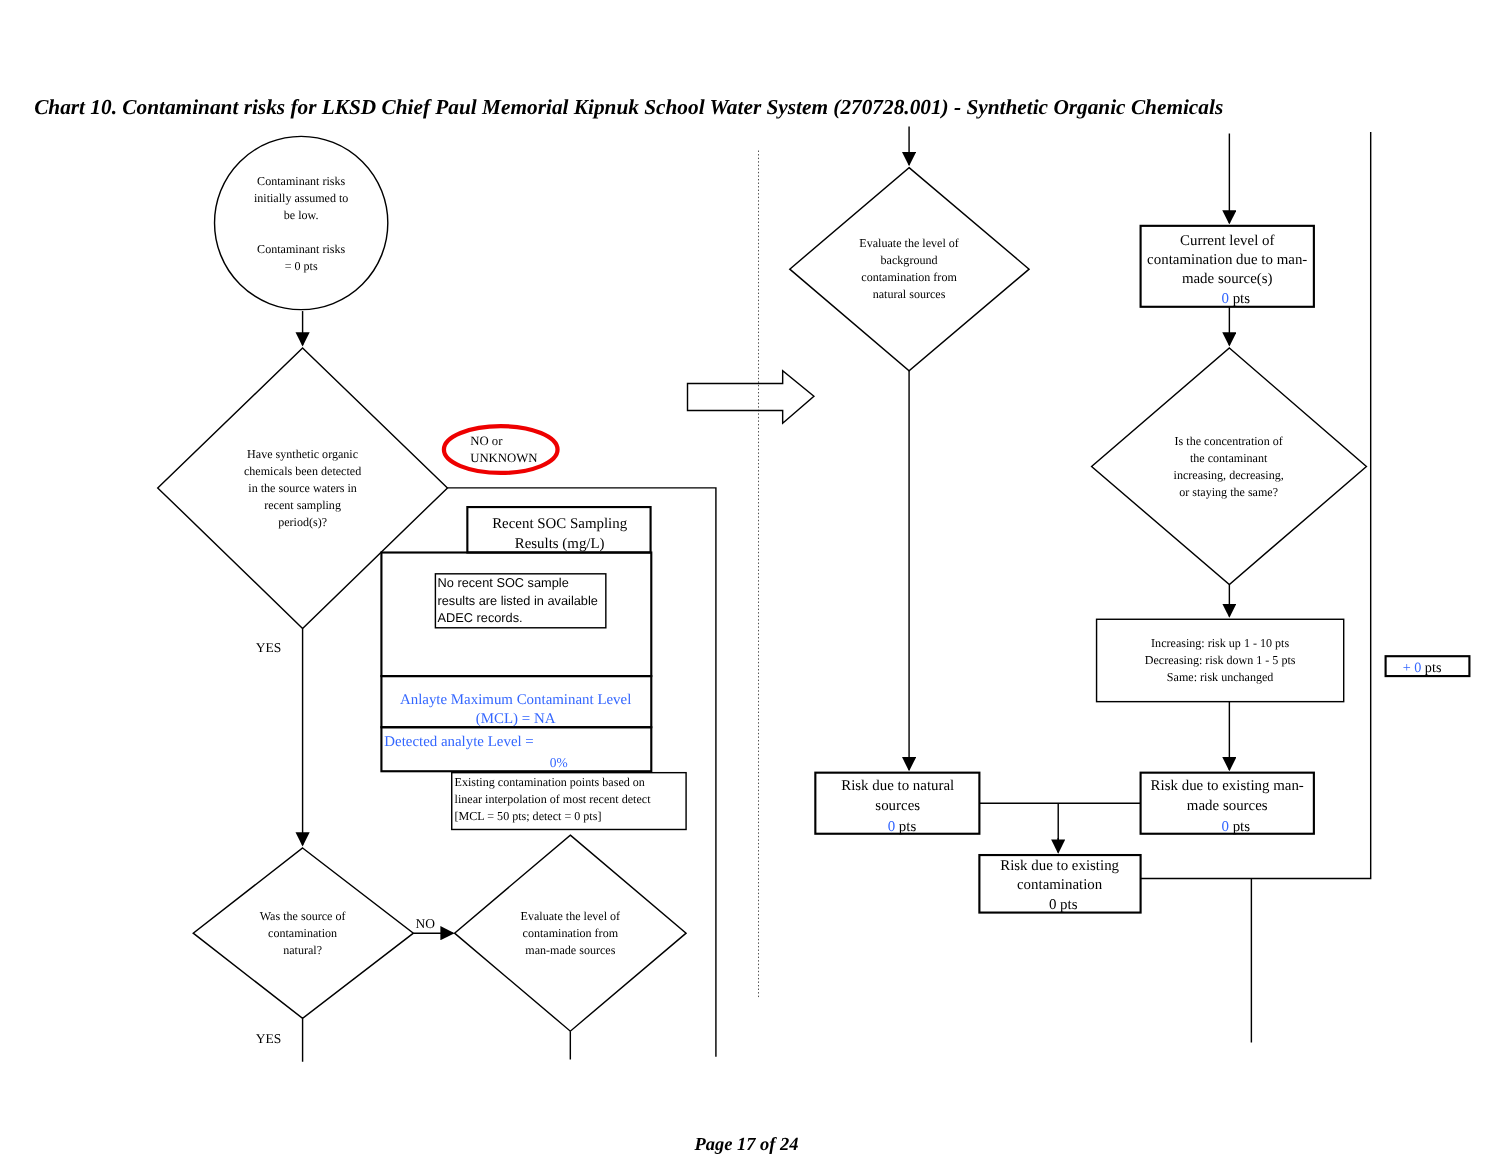Chart 10. Contaminant risks for LKSD Chief Paul Memorial Kipnuk School Water System (270728.001) - Synthetic Organic Chemicals
Contaminant risks
initially assumed to
be low.
Contaminant risks
= 0 pts
Have synthetic organic
chemicals been detected
in the source waters in
recent sampling
period(s)?
NO or
UNKNOWN
Recent SOC Sampling
Results (mg/L)
No recent SOC sample
results are listed in available
ADEC records.
Anlayte Maximum Contaminant Level
(MCL) = NA
Detected analyte Level =
0%
Existing contamination points based on
linear interpolation of most recent detect
[MCL = 50 pts; detect = 0 pts]
YES
Was the source of
contamination
natural?
NO
Evaluate the level of
contamination from
man-made sources
YES
Evaluate the level of
background
contamination from
natural sources
Current level of
contamination due to man-
made source(s)
0 pts
Is the concentration of
the contaminant
increasing, decreasing,
or staying the same?
Increasing: risk up 1 - 10 pts
Decreasing: risk down 1 - 5 pts
Same: risk unchanged
+ 0 pts
Risk due to natural
sources
0 pts
Risk due to existing man-
made sources
0 pts
Risk due to existing
contamination
0 pts
Page 17 of 24